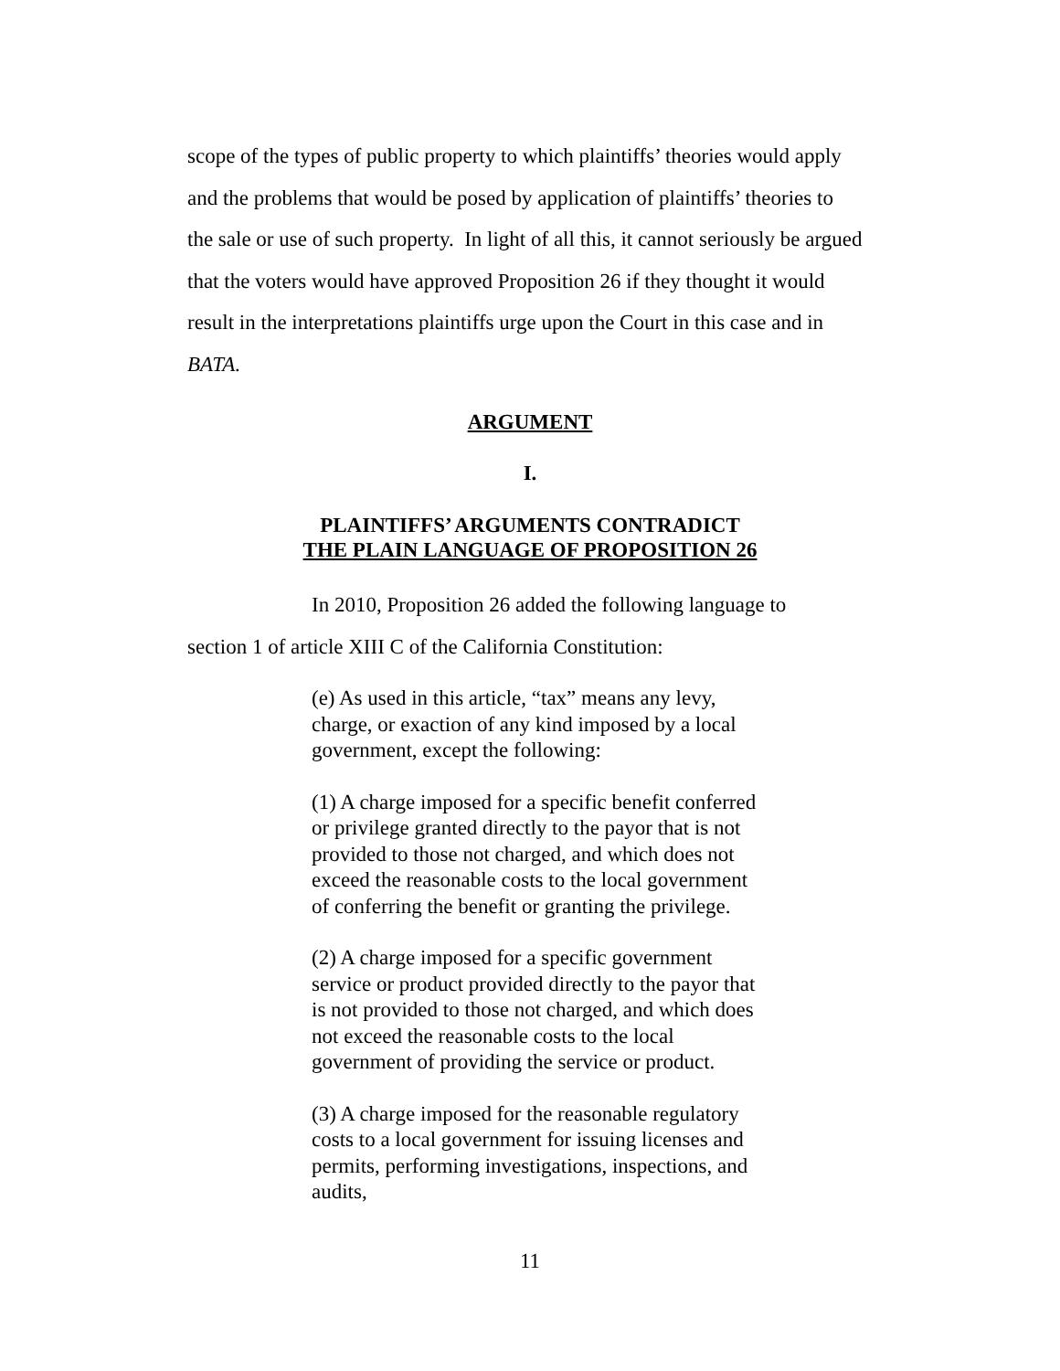scope of the types of public property to which plaintiffs’ theories would apply and the problems that would be posed by application of plaintiffs’ theories to the sale or use of such property. In light of all this, it cannot seriously be argued that the voters would have approved Proposition 26 if they thought it would result in the interpretations plaintiffs urge upon the Court in this case and in BATA.
ARGUMENT
I.
PLAINTIFFS’ ARGUMENTS CONTRADICT
THE PLAIN LANGUAGE OF PROPOSITION 26
In 2010, Proposition 26 added the following language to
section 1 of article XIII C of the California Constitution:
(e) As used in this article, “tax” means any levy, charge, or exaction of any kind imposed by a local government, except the following:
(1) A charge imposed for a specific benefit conferred or privilege granted directly to the payor that is not provided to those not charged, and which does not exceed the reasonable costs to the local government of conferring the benefit or granting the privilege.
(2) A charge imposed for a specific government service or product provided directly to the payor that is not provided to those not charged, and which does not exceed the reasonable costs to the local government of providing the service or product.
(3) A charge imposed for the reasonable regulatory costs to a local government for issuing licenses and permits, performing investigations, inspections, and audits,
11